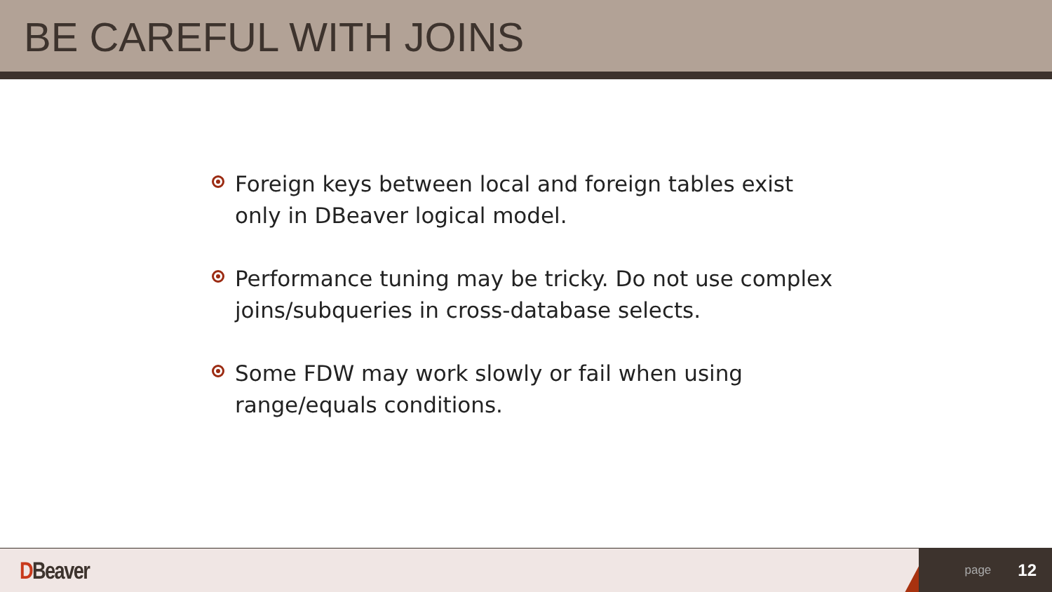BE CAREFUL WITH JOINS
Foreign keys between local and foreign tables exist only in DBeaver logical model.
Performance tuning may be tricky. Do not use complex joins/subqueries in cross-database selects.
Some FDW may work slowly or fail when using range/equals conditions.
DBeaver
page 12